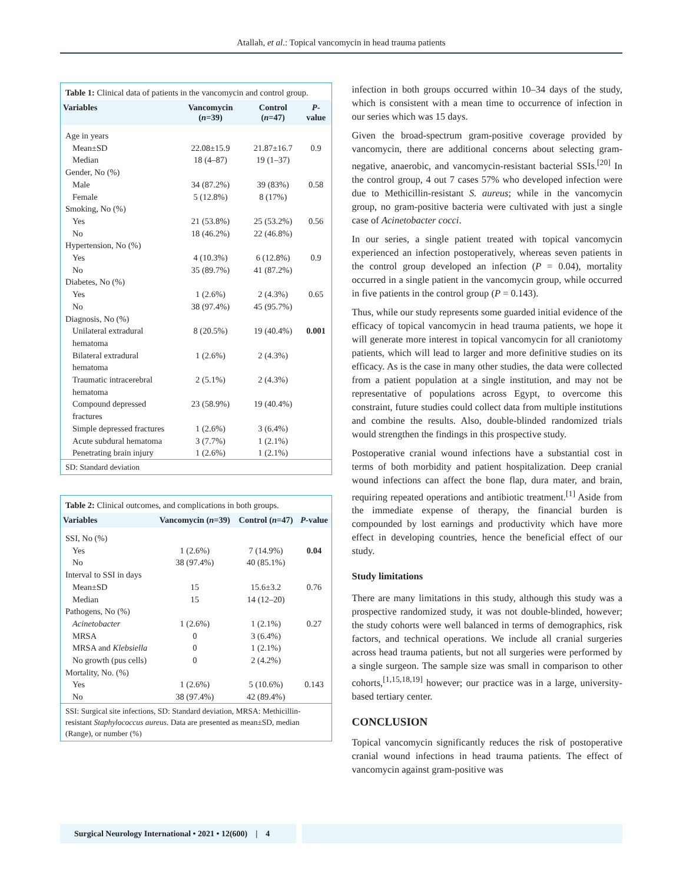Atallah, et al.: Topical vancomycin in head trauma patients
Table 1: Clinical data of patients in the vancomycin and control group.
| Variables | Vancomycin ( n =39) | Control ( n =47) | P -value |
| --- | --- | --- | --- |
| Age in years | | | |
| Mean±SD | 22.08±15.9 | 21.87±16.7 | 0.9 |
| Median | 18 (4–87) | 19 (1–37) | |
| Gender, No (%) | | | |
| Male | 34 (87.2%) | 39 (83%) | 0.58 |
| Female | 5 (12.8%) | 8 (17%) | |
| Smoking, No (%) | | | |
| Yes | 21 (53.8%) | 25 (53.2%) | 0.56 |
| No | 18 (46.2%) | 22 (46.8%) | |
| Hypertension, No (%) | | | |
| Yes | 4 (10.3%) | 6 (12.8%) | 0.9 |
| No | 35 (89.7%) | 41 (87.2%) | |
| Diabetes, No (%) | | | |
| Yes | 1 (2.6%) | 2 (4.3%) | 0.65 |
| No | 38 (97.4%) | 45 (95.7%) | |
| Diagnosis, No (%) | | | |
| Unilateral extradural hematoma | 8 (20.5%) | 19 (40.4%) | 0.001 |
| Bilateral extradural hematoma | 1 (2.6%) | 2 (4.3%) | |
| Traumatic intracerebral hematoma | 2 (5.1%) | 2 (4.3%) | |
| Compound depressed fractures | 23 (58.9%) | 19 (40.4%) | |
| Simple depressed fractures | 1 (2.6%) | 3 (6.4%) | |
| Acute subdural hematoma | 3 (7.7%) | 1 (2.1%) | |
| Penetrating brain injury | 1 (2.6%) | 1 (2.1%) | |
SD: Standard deviation
Table 2: Clinical outcomes, and complications in both groups.
| Variables | Vancomycin ( n =39) | Control ( n =47) | P -value |
| --- | --- | --- | --- |
| SSI, No (%) | | | |
| Yes | 1 (2.6%) | 7 (14.9%) | 0.04 |
| No | 38 (97.4%) | 40 (85.1%) | |
| Interval to SSI in days | | | |
| Mean±SD | 15 | 15.6±3.2 | 0.76 |
| Median | 15 | 14 (12–20) | |
| Pathogens, No (%) | | | |
| Acinetobacter | 1 (2.6%) | 1 (2.1%) | 0.27 |
| MRSA | 0 | 3 (6.4%) | |
| MRSA and Klebsiella | 0 | 1 (2.1%) | |
| No growth (pus cells) | 0 | 2 (4.2%) | |
| Mortality, No. (%) | | | |
| Yes | 1 (2.6%) | 5 (10.6%) | 0.143 |
| No | 38 (97.4%) | 42 (89.4%) | |
SSI: Surgical site infections, SD: Standard deviation, MRSA: Methicillin-resistant Staphylococcus aureus. Data are presented as mean±SD, median (Range), or number (%)
infection in both groups occurred within 10–34 days of the study, which is consistent with a mean time to occurrence of infection in our series which was 15 days.
Given the broad-spectrum gram-positive coverage provided by vancomycin, there are additional concerns about selecting gram-negative, anaerobic, and vancomycin-resistant bacterial SSIs.<sup>[20]</sup> In the control group, 4 out 7 cases 57% who developed infection were due to Methicillin-resistant S. aureus; while in the vancomycin group, no gram-positive bacteria were cultivated with just a single case of Acinetobacter cocci.
In our series, a single patient treated with topical vancomycin experienced an infection postoperatively, whereas seven patients in the control group developed an infection (P = 0.04), mortality occurred in a single patient in the vancomycin group, while occurred in five patients in the control group (P = 0.143).
Thus, while our study represents some guarded initial evidence of the efficacy of topical vancomycin in head trauma patients, we hope it will generate more interest in topical vancomycin for all craniotomy patients, which will lead to larger and more definitive studies on its efficacy. As is the case in many other studies, the data were collected from a patient population at a single institution, and may not be representative of populations across Egypt, to overcome this constraint, future studies could collect data from multiple institutions and combine the results. Also, double-blinded randomized trials would strengthen the findings in this prospective study.
Postoperative cranial wound infections have a substantial cost in terms of both morbidity and patient hospitalization. Deep cranial wound infections can affect the bone flap, dura mater, and brain, requiring repeated operations and antibiotic treatment.<sup>[1]</sup> Aside from the immediate expense of therapy, the financial burden is compounded by lost earnings and productivity which have more effect in developing countries, hence the beneficial effect of our study.
Study limitations
There are many limitations in this study, although this study was a prospective randomized study, it was not double-blinded, however; the study cohorts were well balanced in terms of demographics, risk factors, and technical operations. We include all cranial surgeries across head trauma patients, but not all surgeries were performed by a single surgeon. The sample size was small in comparison to other cohorts,<sup>[1,15,18,19]</sup> however; our practice was in a large, university-based tertiary center.
CONCLUSION
Topical vancomycin significantly reduces the risk of postoperative cranial wound infections in head trauma patients. The effect of vancomycin against gram-positive was
Surgical Neurology International • 2021 • 12(600) | 4